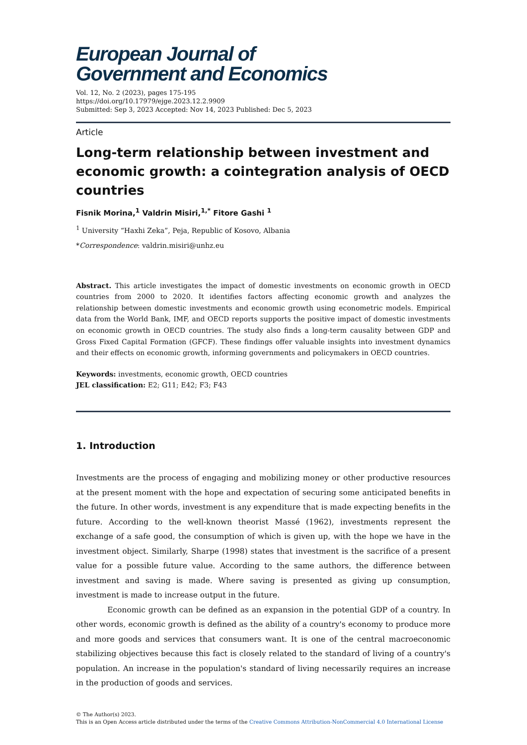European Journal of
Government and Economics
Vol. 12, No. 2 (2023), pages 175-195
https://doi.org/10.17979/ejge.2023.12.2.9909
Submitted: Sep 3, 2023 Accepted: Nov 14, 2023 Published: Dec 5, 2023
Article
Long-term relationship between investment and economic growth: a cointegration analysis of OECD countries
Fisnik Morina,<sup>1</sup> Valdrin Misiri,<sup>1,*</sup> Fitore Gashi <sup>1</sup>
<sup>1</sup> University “Haxhi Zeka”, Peja, Republic of Kosovo, Albania
*Correspondence: valdrin.misiri@unhz.eu
Abstract. This article investigates the impact of domestic investments on economic growth in OECD countries from 2000 to 2020. It identifies factors affecting economic growth and analyzes the relationship between domestic investments and economic growth using econometric models. Empirical data from the World Bank, IMF, and OECD reports supports the positive impact of domestic investments on economic growth in OECD countries. The study also finds a long-term causality between GDP and Gross Fixed Capital Formation (GFCF). These findings offer valuable insights into investment dynamics and their effects on economic growth, informing governments and policymakers in OECD countries.
Keywords: investments, economic growth, OECD countries
JEL classification: E2; G11; E42; F3; F43
1. Introduction
Investments are the process of engaging and mobilizing money or other productive resources at the present moment with the hope and expectation of securing some anticipated benefits in the future. In other words, investment is any expenditure that is made expecting benefits in the future. According to the well-known theorist Massé (1962), investments represent the exchange of a safe good, the consumption of which is given up, with the hope we have in the investment object. Similarly, Sharpe (1998) states that investment is the sacrifice of a present value for a possible future value. According to the same authors, the difference between investment and saving is made. Where saving is presented as giving up consumption, investment is made to increase output in the future.
Economic growth can be defined as an expansion in the potential GDP of a country. In other words, economic growth is defined as the ability of a country's economy to produce more and more goods and services that consumers want. It is one of the central macroeconomic stabilizing objectives because this fact is closely related to the standard of living of a country's population. An increase in the population's standard of living necessarily requires an increase in the production of goods and services.
© The Author(s) 2023.
This is an Open Access article distributed under the terms of the Creative Commons Attribution-NonCommercial 4.0 International License